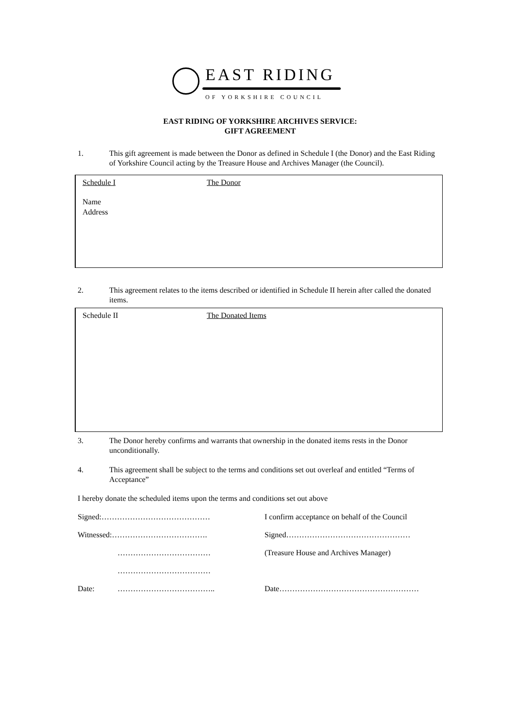EAST RIDING
OF YORKSHIRE COUNCIL
EAST RIDING OF YORKSHIRE ARCHIVES SERVICE:
GIFT AGREEMENT
1. This gift agreement is made between the Donor as defined in Schedule I (the Donor) and the East Riding of Yorkshire Council acting by the Treasure House and Archives Manager (the Council).
Schedule I The Donor
Name
Address
2. This agreement relates to the items described or identified in Schedule II herein after called the donated items.
Schedule II The Donated Items
3. The Donor hereby confirms and warrants that ownership in the donated items rests in the Donor unconditionally.
4. This agreement shall be subject to the terms and conditions set out overleaf and entitled “Terms of Acceptance”
I hereby donate the scheduled items upon the terms and conditions set out above
Signed:……………………………………
I confirm acceptance on behalf of the Council
Witnessed:……………………………….
Signed…………………………………………
………………………………
(Treasure House and Archives Manager)
………………………………
Date: ………………………………..
Date………………………………………………